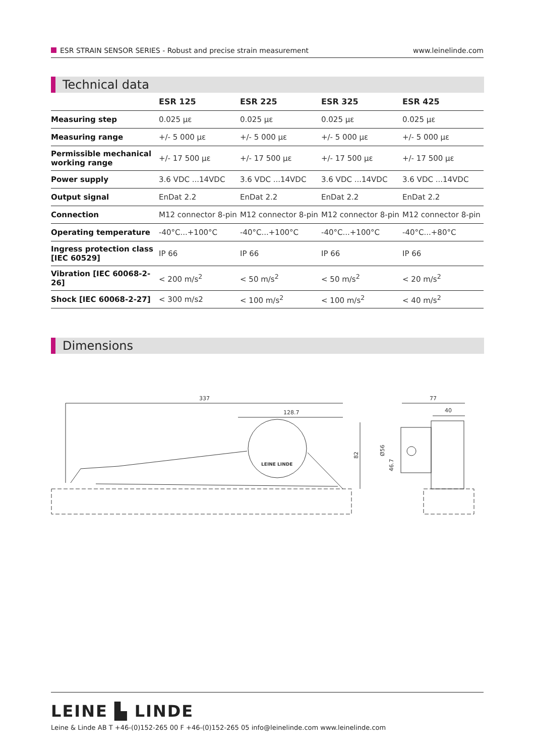ESR STRAIN SENSOR SERIES - Robust and precise strain measurement
www.leinelinde.com
Technical data
| | ESR 125 | ESR 225 | ESR 325 | ESR 425 |
| --- | --- | --- | --- | --- |
| Measuring step | 0.025 με | 0.025 με | 0.025 με | 0.025 με |
| Measuring range | +/- 5 000 με | +/- 5 000 με | +/- 5 000 με | +/- 5 000 με |
| Permissible mechanical working range | +/- 17 500 με | +/- 17 500 με | +/- 17 500 με | +/- 17 500 με |
| Power supply | 3.6 VDC ...14VDC | 3.6 VDC ...14VDC | 3.6 VDC ...14VDC | 3.6 VDC ...14VDC |
| Output signal | EnDat 2.2 | EnDat 2.2 | EnDat 2.2 | EnDat 2.2 |
| Connection | M12 connector 8-pin | M12 connector 8-pin | M12 connector 8-pin | M12 connector 8-pin |
| Operating temperature | -40°C...+100°C | -40°C...+100°C | -40°C...+100°C | -40°C...+80°C |
| Ingress protection class [IEC 60529] | IP 66 | IP 66 | IP 66 | IP 66 |
| Vibration [IEC 60068-2-26] | < 200 m/s<sup>2</sup> | < 50 m/s<sup>2</sup> | < 50 m/s<sup>2</sup> | < 20 m/s<sup>2</sup> |
| Shock [IEC 60068-2-27] | < 300 m/s2 | < 100 m/s<sup>2</sup> | < 100 m/s<sup>2</sup> | < 40 m/s<sup>2</sup> |
Dimensions
337
128.7
82
LEINE LINDE
77
40
Ø56
46.7
LEINE ▙ LINDE
Leine & Linde AB T +46-(0)152-265 00 F +46-(0)152-265 05 info@leinelinde.com www.leinelinde.com